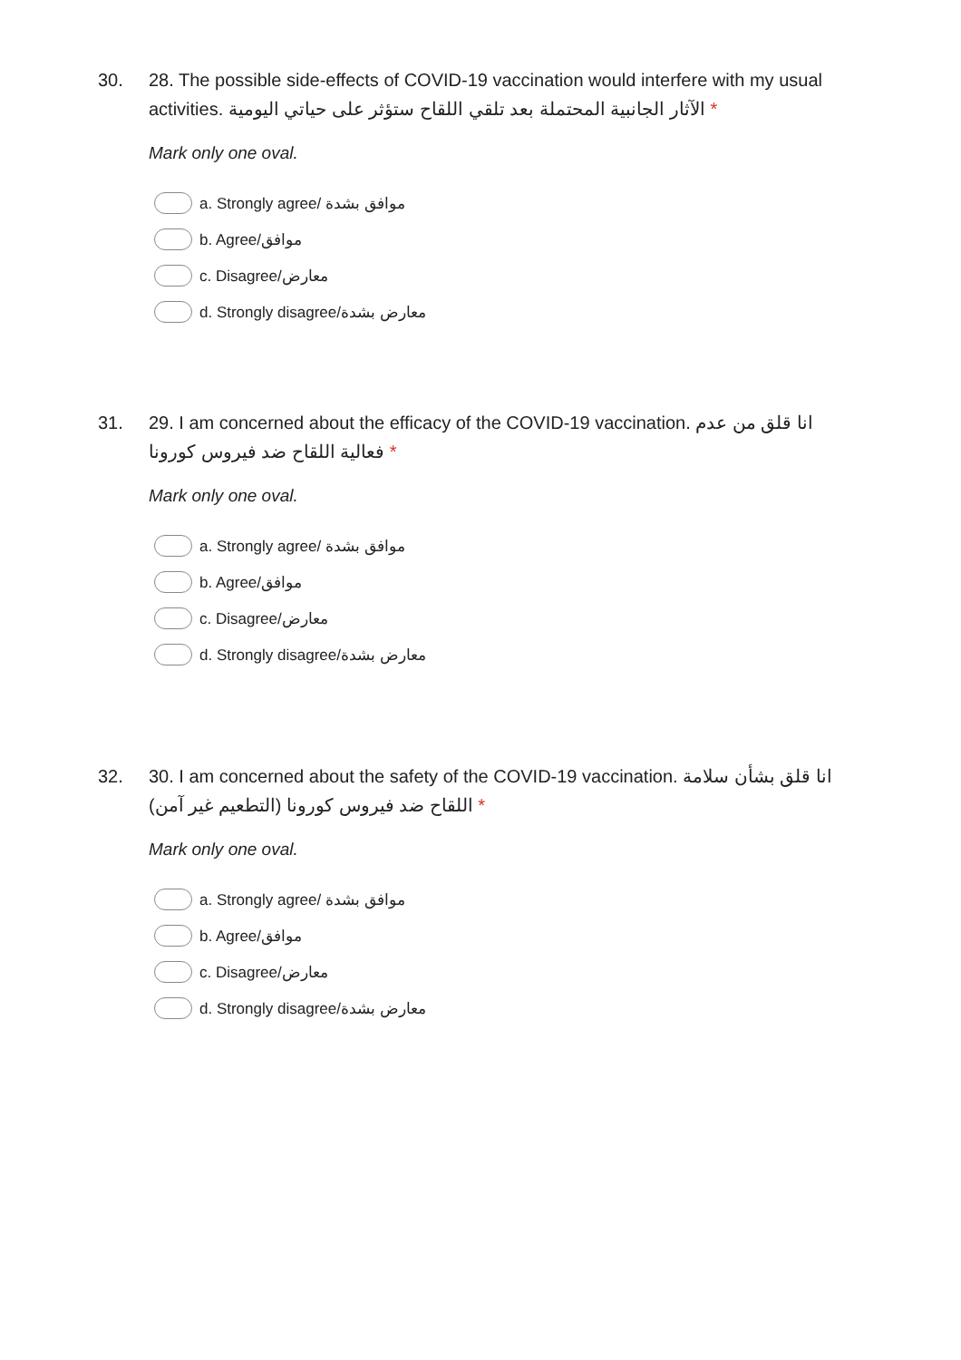30. 28. The possible side-effects of COVID-19 vaccination would interfere with my usual activities. الآثار الجانبية المحتملة بعد تلقي اللقاح ستؤثر على حياتي اليومية *
Mark only one oval.
a. Strongly agree/ موافق بشدة
b. Agree/موافق
c. Disagree/معارض
d. Strongly disagree/معارض بشدة
31. 29. I am concerned about the efficacy of the COVID-19 vaccination. انا قلق من عدم فعالية اللقاح ضد فيروس كورونا *
Mark only one oval.
a. Strongly agree/ موافق بشدة
b. Agree/موافق
c. Disagree/معارض
d. Strongly disagree/معارض بشدة
32. 30. I am concerned about the safety of the COVID-19 vaccination. انا قلق بشأن سلامة اللقاح ضد فيروس كورونا (التطعيم غير آمن) *
Mark only one oval.
a. Strongly agree/ موافق بشدة
b. Agree/موافق
c. Disagree/معارض
d. Strongly disagree/معارض بشدة